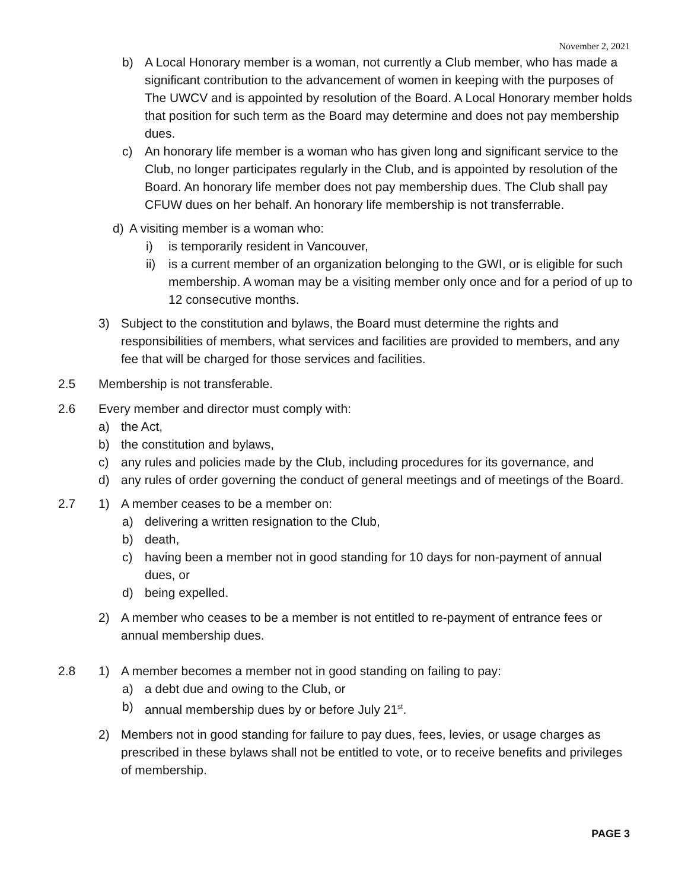November 2, 2021
b) A Local Honorary member is a woman, not currently a Club member, who has made a significant contribution to the advancement of women in keeping with the purposes of The UWCV and is appointed by resolution of the Board. A Local Honorary member holds that position for such term as the Board may determine and does not pay membership dues.
c) An honorary life member is a woman who has given long and significant service to the Club, no longer participates regularly in the Club, and is appointed by resolution of the Board. An honorary life member does not pay membership dues. The Club shall pay CFUW dues on her behalf. An honorary life membership is not transferrable.
d) A visiting member is a woman who:
i) is temporarily resident in Vancouver,
ii) is a current member of an organization belonging to the GWI, or is eligible for such membership. A woman may be a visiting member only once and for a period of up to 12 consecutive months.
3) Subject to the constitution and bylaws, the Board must determine the rights and responsibilities of members, what services and facilities are provided to members, and any fee that will be charged for those services and facilities.
2.5 Membership is not transferable.
2.6 Every member and director must comply with:
a) the Act,
b) the constitution and bylaws,
c) any rules and policies made by the Club, including procedures for its governance, and
d) any rules of order governing the conduct of general meetings and of meetings of the Board.
2.7 1) A member ceases to be a member on:
a) delivering a written resignation to the Club,
b) death,
c) having been a member not in good standing for 10 days for non-payment of annual dues, or
d) being expelled.
2) A member who ceases to be a member is not entitled to re-payment of entrance fees or annual membership dues.
2.8 1) A member becomes a member not in good standing on failing to pay:
a) a debt due and owing to the Club, or
b) annual membership dues by or before July 21<sup>st</sup>.
2) Members not in good standing for failure to pay dues, fees, levies, or usage charges as prescribed in these bylaws shall not be entitled to vote, or to receive benefits and privileges of membership.
PAGE 3